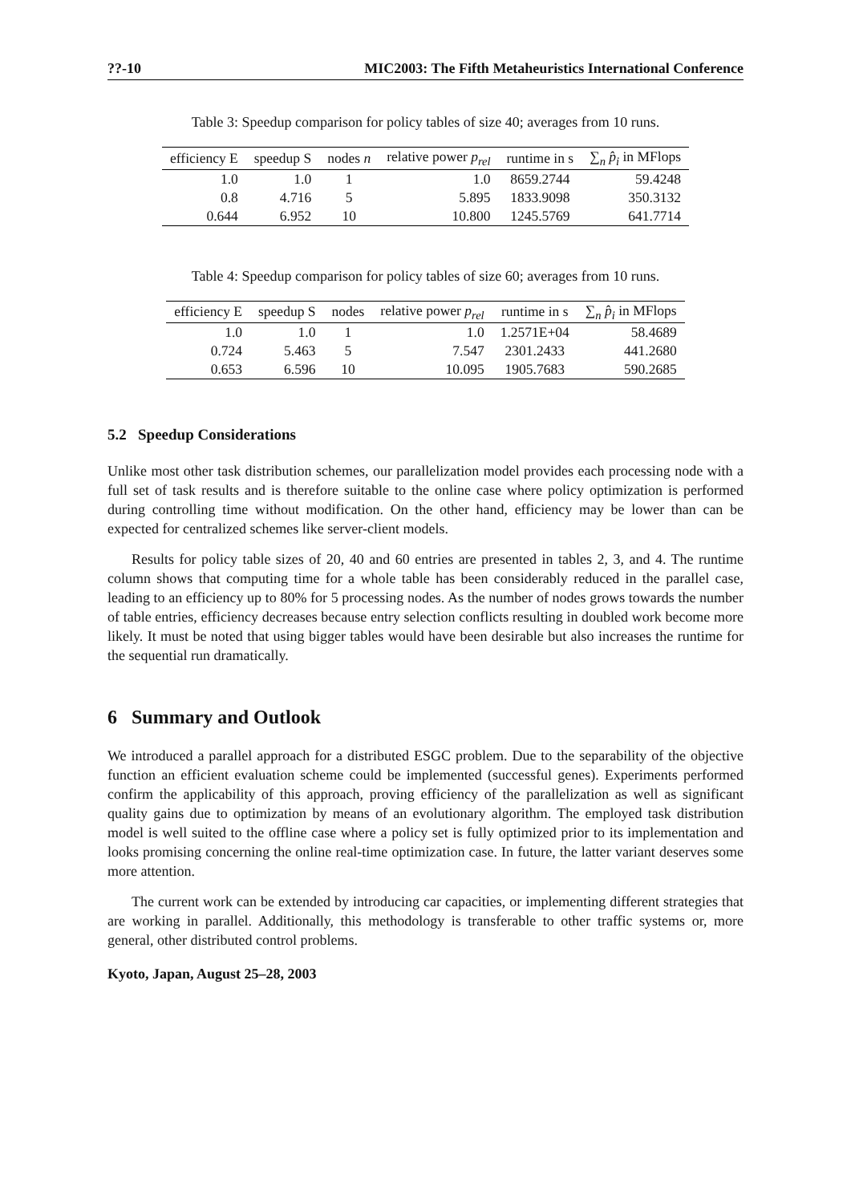??-10 MIC2003: The Fifth Metaheuristics International Conference
Table 3: Speedup comparison for policy tables of size 40; averages from 10 runs.
| efficiency E | speedup S | nodes n | relative power p<sub>rel</sub> | runtime in s | ∑<sub>n</sub> p̂<sub>i</sub> in MFlops |
| --- | --- | --- | --- | --- | --- |
| 1.0 | 1.0 | 1 | 1.0 | 8659.2744 | 59.4248 |
| 0.8 | 4.716 | 5 | 5.895 | 1833.9098 | 350.3132 |
| 0.644 | 6.952 | 10 | 10.800 | 1245.5769 | 641.7714 |
Table 4: Speedup comparison for policy tables of size 60; averages from 10 runs.
| efficiency E | speedup S | nodes | relative power p<sub>rel</sub> | runtime in s | ∑<sub>n</sub> p̂<sub>i</sub> in MFlops |
| --- | --- | --- | --- | --- | --- |
| 1.0 | 1.0 | 1 | 1.0 | 1.2571E+04 | 58.4689 |
| 0.724 | 5.463 | 5 | 7.547 | 2301.2433 | 441.2680 |
| 0.653 | 6.596 | 10 | 10.095 | 1905.7683 | 590.2685 |
5.2 Speedup Considerations
Unlike most other task distribution schemes, our parallelization model provides each processing node with a full set of task results and is therefore suitable to the online case where policy optimization is performed during controlling time without modification. On the other hand, efficiency may be lower than can be expected for centralized schemes like server-client models.
Results for policy table sizes of 20, 40 and 60 entries are presented in tables 2, 3, and 4. The runtime column shows that computing time for a whole table has been considerably reduced in the parallel case, leading to an efficiency up to 80% for 5 processing nodes. As the number of nodes grows towards the number of table entries, efficiency decreases because entry selection conflicts resulting in doubled work become more likely. It must be noted that using bigger tables would have been desirable but also increases the runtime for the sequential run dramatically.
6 Summary and Outlook
We introduced a parallel approach for a distributed ESGC problem. Due to the separability of the objective function an efficient evaluation scheme could be implemented (successful genes). Experiments performed confirm the applicability of this approach, proving efficiency of the parallelization as well as significant quality gains due to optimization by means of an evolutionary algorithm. The employed task distribution model is well suited to the offline case where a policy set is fully optimized prior to its implementation and looks promising concerning the online real-time optimization case. In future, the latter variant deserves some more attention.
The current work can be extended by introducing car capacities, or implementing different strategies that are working in parallel. Additionally, this methodology is transferable to other traffic systems or, more general, other distributed control problems.
Kyoto, Japan, August 25–28, 2003